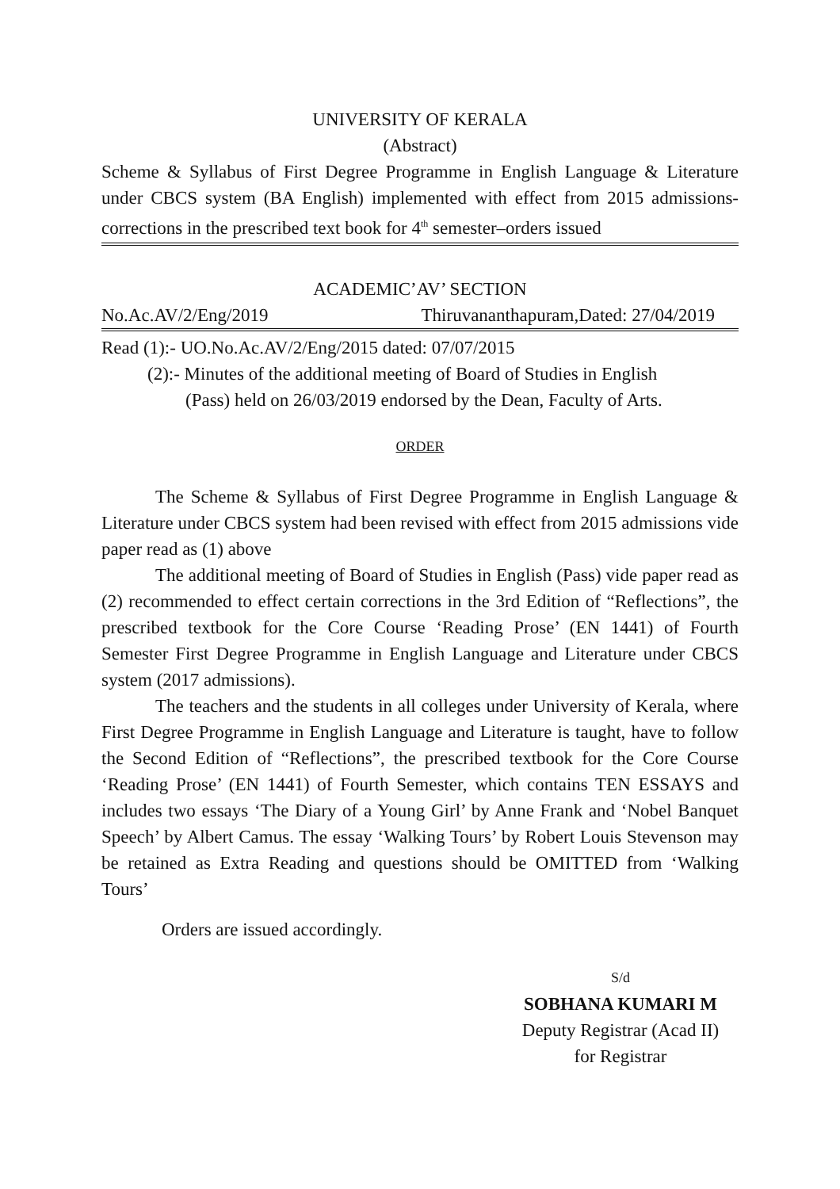UNIVERSITY OF KERALA
(Abstract)
Scheme & Syllabus of First Degree Programme in English Language & Literature under CBCS system (BA English) implemented with effect from 2015 admissions-corrections in the prescribed text book for 4<sup>th</sup> semester–orders issued
ACADEMIC’AV’ SECTION
No.Ac.AV/2/Eng/2019 Thiruvananthapuram,Dated: 27/04/2019
Read (1):- UO.No.Ac.AV/2/Eng/2015 dated: 07/07/2015
(2):- Minutes of the additional meeting of Board of Studies in English
(Pass) held on 26/03/2019 endorsed by the Dean, Faculty of Arts.
ORDER
The Scheme & Syllabus of First Degree Programme in English Language & Literature under CBCS system had been revised with effect from 2015 admissions vide paper read as (1) above
The additional meeting of Board of Studies in English (Pass) vide paper read as (2) recommended to effect certain corrections in the 3rd Edition of “Reflections”, the prescribed textbook for the Core Course ‘Reading Prose’ (EN 1441) of Fourth Semester First Degree Programme in English Language and Literature under CBCS system (2017 admissions).
The teachers and the students in all colleges under University of Kerala, where First Degree Programme in English Language and Literature is taught, have to follow the Second Edition of “Reflections”, the prescribed textbook for the Core Course ‘Reading Prose’ (EN 1441) of Fourth Semester, which contains TEN ESSAYS and includes two essays ‘The Diary of a Young Girl’ by Anne Frank and ‘Nobel Banquet Speech’ by Albert Camus. The essay ‘Walking Tours’ by Robert Louis Stevenson may be retained as Extra Reading and questions should be OMITTED from ‘Walking Tours’
Orders are issued accordingly.
S/d
SOBHANA KUMARI M
Deputy Registrar (Acad II)
for Registrar